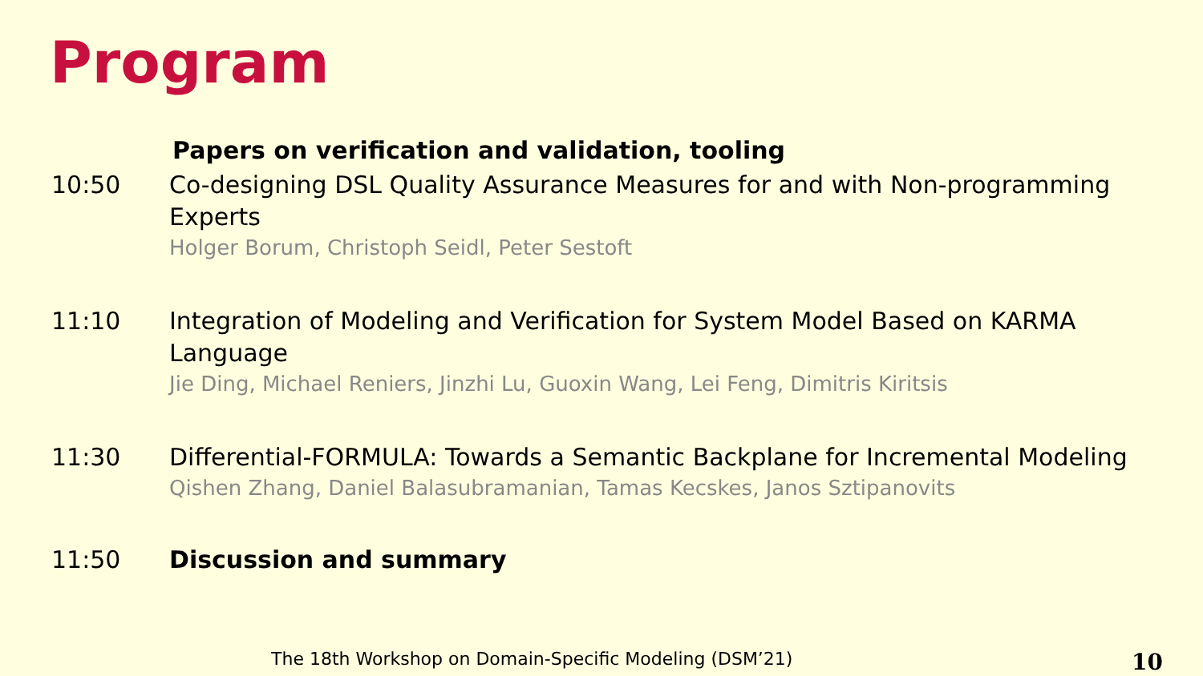Program
Papers on verification and validation, tooling
10:50 Co-designing DSL Quality Assurance Measures for and with Non-programming Experts
Holger Borum, Christoph Seidl, Peter Sestoft
11:10 Integration of Modeling and Verification for System Model Based on KARMA Language
Jie Ding, Michael Reniers, Jinzhi Lu, Guoxin Wang, Lei Feng, Dimitris Kiritsis
11:30 Differential-FORMULA: Towards a Semantic Backplane for Incremental Modeling
Qishen Zhang, Daniel Balasubramanian, Tamas Kecskes, Janos Sztipanovits
11:50 Discussion and summary
The 18th Workshop on Domain-Specific Modeling (DSM’21) 10